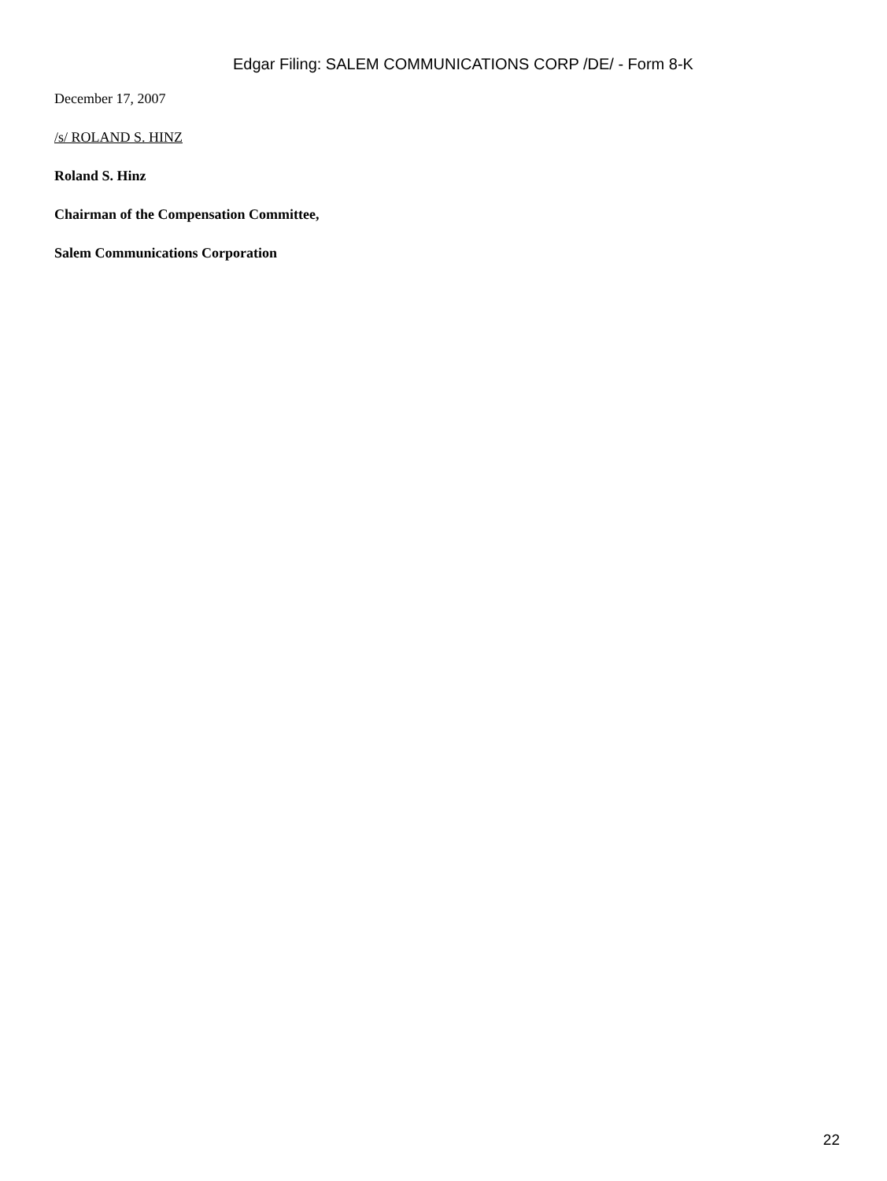Edgar Filing: SALEM COMMUNICATIONS CORP /DE/ - Form 8-K
December 17, 2007
/s/ ROLAND S. HINZ
Roland S. Hinz
Chairman of the Compensation Committee,
Salem Communications Corporation
22